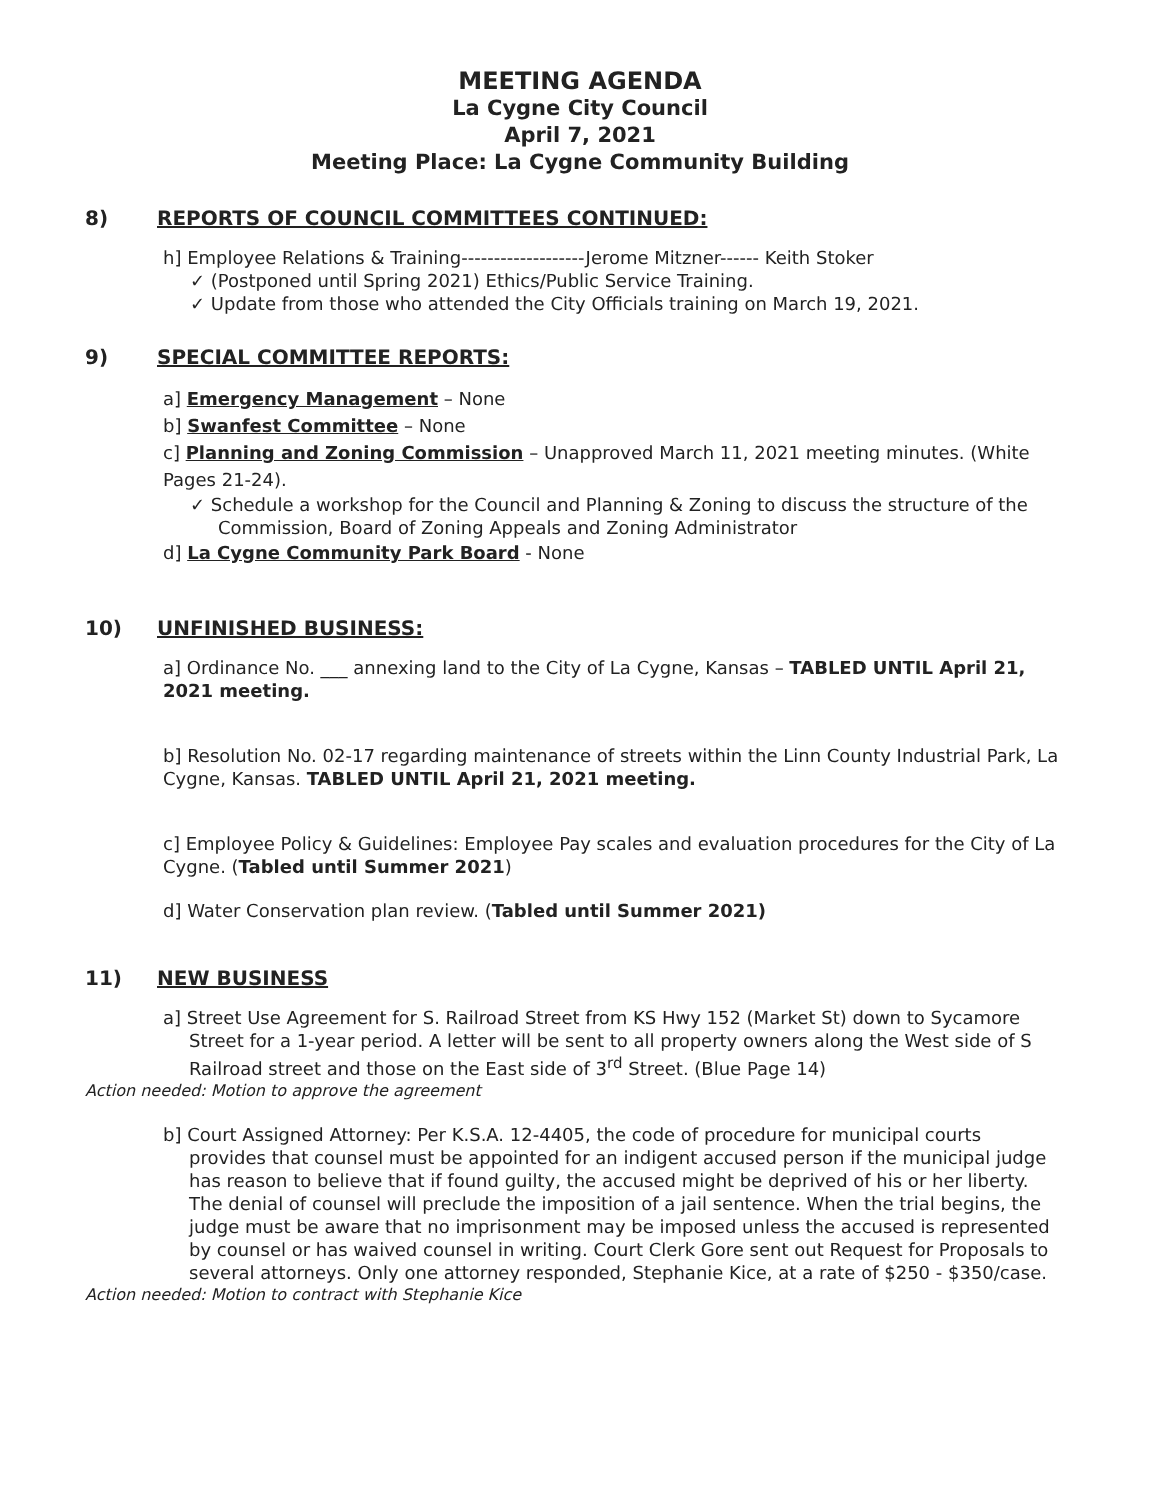MEETING AGENDA
La Cygne City Council
April 7, 2021
Meeting Place: La Cygne Community Building
8) REPORTS OF COUNCIL COMMITTEES CONTINUED:
h] Employee Relations & Training-------------------Jerome Mitzner------ Keith Stoker
✓ (Postponed until Spring 2021) Ethics/Public Service Training.
✓ Update from those who attended the City Officials training on March 19, 2021.
9) SPECIAL COMMITTEE REPORTS:
a] Emergency Management – None
b] Swanfest Committee – None
c] Planning and Zoning Commission – Unapproved March 11, 2021 meeting minutes. (White Pages 21-24).
✓ Schedule a workshop for the Council and Planning & Zoning to discuss the structure of the Commission, Board of Zoning Appeals and Zoning Administrator
d] La Cygne Community Park Board - None
10) UNFINISHED BUSINESS:
a] Ordinance No. ___ annexing land to the City of La Cygne, Kansas – TABLED UNTIL April 21, 2021 meeting.
b] Resolution No. 02-17 regarding maintenance of streets within the Linn County Industrial Park, La Cygne, Kansas. TABLED UNTIL April 21, 2021 meeting.
c] Employee Policy & Guidelines: Employee Pay scales and evaluation procedures for the City of La Cygne. (Tabled until Summer 2021)
d] Water Conservation plan review. (Tabled until Summer 2021)
11) NEW BUSINESS
a] Street Use Agreement for S. Railroad Street from KS Hwy 152 (Market St) down to Sycamore Street for a 1-year period. A letter will be sent to all property owners along the West side of S Railroad street and those on the East side of 3<sup>rd</sup> Street. (Blue Page 14)
Action needed: Motion to approve the agreement
b] Court Assigned Attorney: Per K.S.A. 12-4405, the code of procedure for municipal courts provides that counsel must be appointed for an indigent accused person if the municipal judge has reason to believe that if found guilty, the accused might be deprived of his or her liberty. The denial of counsel will preclude the imposition of a jail sentence. When the trial begins, the judge must be aware that no imprisonment may be imposed unless the accused is represented by counsel or has waived counsel in writing. Court Clerk Gore sent out Request for Proposals to several attorneys. Only one attorney responded, Stephanie Kice, at a rate of $250 - $350/case.
Action needed: Motion to contract with Stephanie Kice